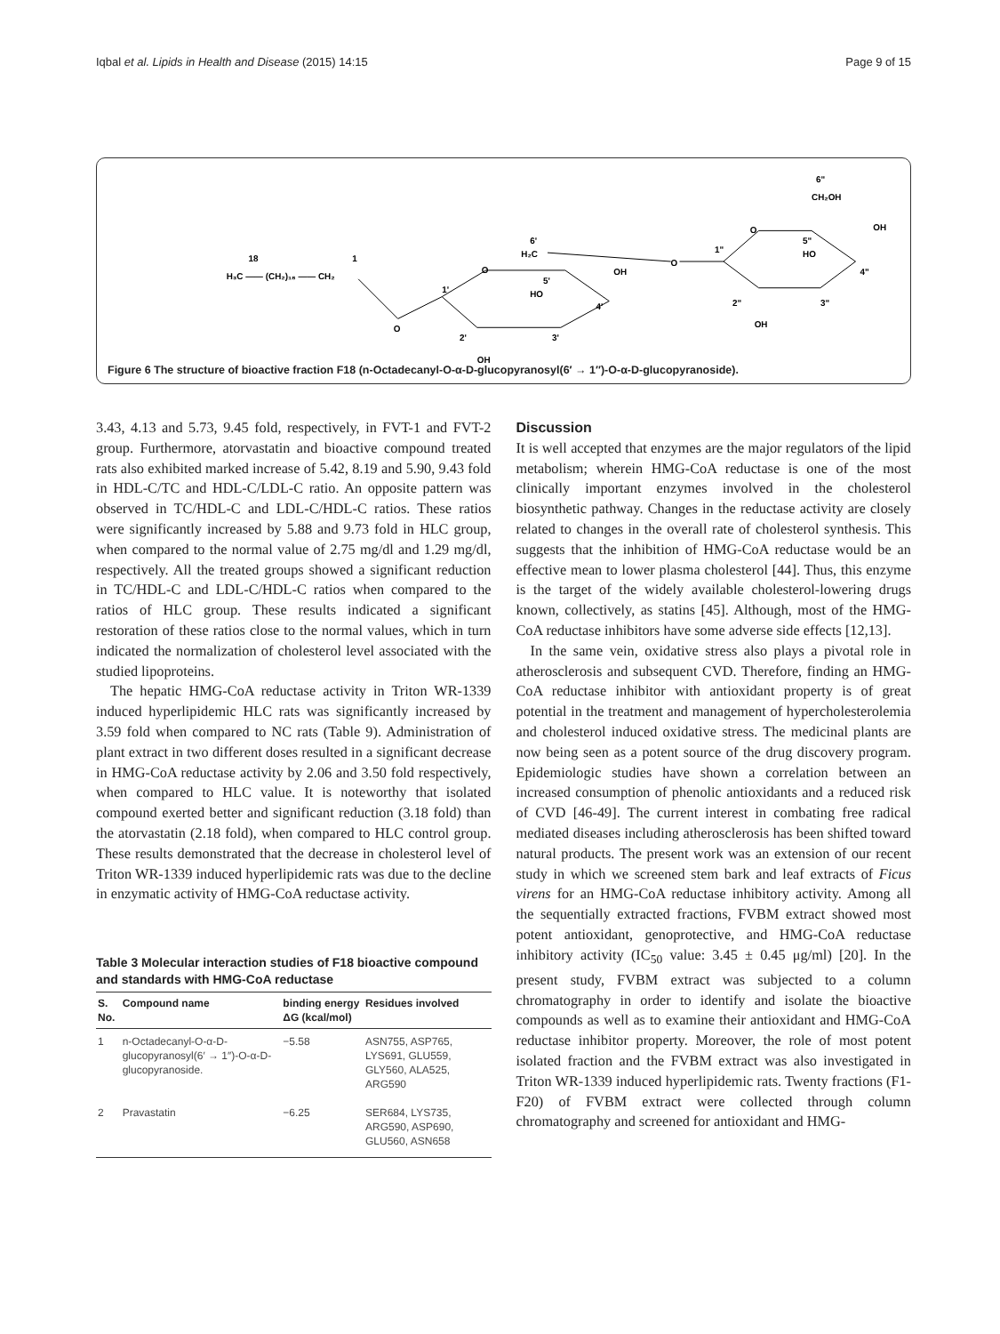Iqbal et al. Lipids in Health and Disease (2015) 14:15 Page 9 of 15
18
1
H₃C —— (CH₂)₁₈ —— CH₂
O
O
1'
2'
3'
4'
5'
HO
OH
OH
6'
H₂C
O
O
1"
2"
3"
4"
5"
HO
OH
OH
6"
CH₂OH
Figure 6 The structure of bioactive fraction F18 (n-Octadecanyl-O-α-D-glucopyranosyl(6′ → 1″)-O-α-D-glucopyranoside).
3.43, 4.13 and 5.73, 9.45 fold, respectively, in FVT-1 and FVT-2 group. Furthermore, atorvastatin and bioactive compound treated rats also exhibited marked increase of 5.42, 8.19 and 5.90, 9.43 fold in HDL-C/TC and HDL-C/LDL-C ratio. An opposite pattern was observed in TC/HDL-C and LDL-C/HDL-C ratios. These ratios were significantly increased by 5.88 and 9.73 fold in HLC group, when compared to the normal value of 2.75 mg/dl and 1.29 mg/dl, respectively. All the treated groups showed a significant reduction in TC/HDL-C and LDL-C/HDL-C ratios when compared to the ratios of HLC group. These results indicated a significant restoration of these ratios close to the normal values, which in turn indicated the normalization of cholesterol level associated with the studied lipoproteins.
The hepatic HMG-CoA reductase activity in Triton WR-1339 induced hyperlipidemic HLC rats was significantly increased by 3.59 fold when compared to NC rats (Table 9). Administration of plant extract in two different doses resulted in a significant decrease in HMG-CoA reductase activity by 2.06 and 3.50 fold respectively, when compared to HLC value. It is noteworthy that isolated compound exerted better and significant reduction (3.18 fold) than the atorvastatin (2.18 fold), when compared to HLC control group. These results demonstrated that the decrease in cholesterol level of Triton WR-1339 induced hyperlipidemic rats was due to the decline in enzymatic activity of HMG-CoA reductase activity.
Table 3 Molecular interaction studies of F18 bioactive compound and standards with HMG-CoA reductase
| S. No. | Compound name | binding energy ΔG (kcal/mol) | Residues involved |
| --- | --- | --- | --- |
| 1 | n-Octadecanyl-O-α-D-glucopyranosyl(6′ → 1″)-O-α-D-glucopyranoside. | −5.58 | ASN755, ASP765, LYS691, GLU559, GLY560, ALA525, ARG590 |
| 2 | Pravastatin | −6.25 | SER684, LYS735, ARG590, ASP690, GLU560, ASN658 |
Discussion
It is well accepted that enzymes are the major regulators of the lipid metabolism; wherein HMG-CoA reductase is one of the most clinically important enzymes involved in the cholesterol biosynthetic pathway. Changes in the reductase activity are closely related to changes in the overall rate of cholesterol synthesis. This suggests that the inhibition of HMG-CoA reductase would be an effective mean to lower plasma cholesterol [44]. Thus, this enzyme is the target of the widely available cholesterol-lowering drugs known, collectively, as statins [45]. Although, most of the HMG-CoA reductase inhibitors have some adverse side effects [12,13].
In the same vein, oxidative stress also plays a pivotal role in atherosclerosis and subsequent CVD. Therefore, finding an HMG-CoA reductase inhibitor with antioxidant property is of great potential in the treatment and management of hypercholesterolemia and cholesterol induced oxidative stress. The medicinal plants are now being seen as a potent source of the drug discovery program. Epidemiologic studies have shown a correlation between an increased consumption of phenolic antioxidants and a reduced risk of CVD [46-49]. The current interest in combating free radical mediated diseases including atherosclerosis has been shifted toward natural products. The present work was an extension of our recent study in which we screened stem bark and leaf extracts of Ficus virens for an HMG-CoA reductase inhibitory activity. Among all the sequentially extracted fractions, FVBM extract showed most potent antioxidant, genoprotective, and HMG-CoA reductase inhibitory activity (IC<sub>50</sub> value: 3.45 ± 0.45 μg/ml) [20]. In the present study, FVBM extract was subjected to a column chromatography in order to identify and isolate the bioactive compounds as well as to examine their antioxidant and HMG-CoA reductase inhibitor property. Moreover, the role of most potent isolated fraction and the FVBM extract was also investigated in Triton WR-1339 induced hyperlipidemic rats. Twenty fractions (F1-F20) of FVBM extract were collected through column chromatography and screened for antioxidant and HMG-